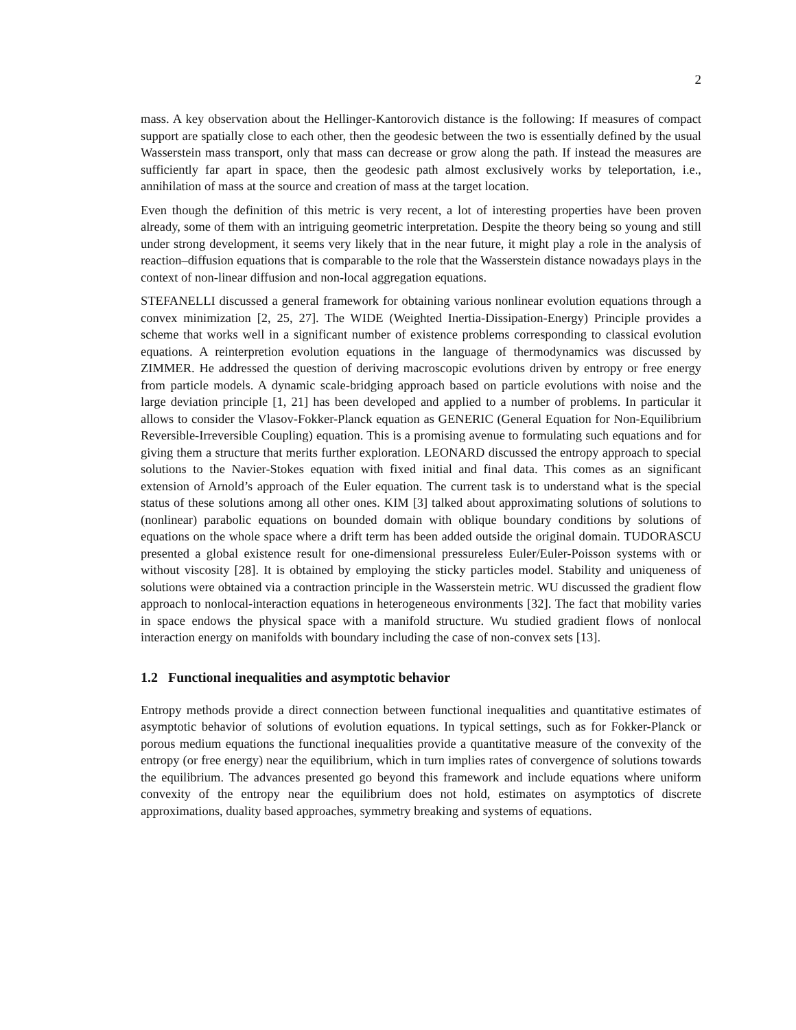2
mass. A key observation about the Hellinger-Kantorovich distance is the following: If measures of compact support are spatially close to each other, then the geodesic between the two is essentially defined by the usual Wasserstein mass transport, only that mass can decrease or grow along the path. If instead the measures are sufficiently far apart in space, then the geodesic path almost exclusively works by teleportation, i.e., annihilation of mass at the source and creation of mass at the target location.
Even though the definition of this metric is very recent, a lot of interesting properties have been proven already, some of them with an intriguing geometric interpretation. Despite the theory being so young and still under strong development, it seems very likely that in the near future, it might play a role in the analysis of reaction–diffusion equations that is comparable to the role that the Wasserstein distance nowadays plays in the context of non-linear diffusion and non-local aggregation equations.
STEFANELLI discussed a general framework for obtaining various nonlinear evolution equations through a convex minimization [2, 25, 27]. The WIDE (Weighted Inertia-Dissipation-Energy) Principle provides a scheme that works well in a significant number of existence problems corresponding to classical evolution equations. A reinterpretion evolution equations in the language of thermodynamics was discussed by ZIMMER. He addressed the question of deriving macroscopic evolutions driven by entropy or free energy from particle models. A dynamic scale-bridging approach based on particle evolutions with noise and the large deviation principle [1, 21] has been developed and applied to a number of problems. In particular it allows to consider the Vlasov-Fokker-Planck equation as GENERIC (General Equation for Non-Equilibrium Reversible-Irreversible Coupling) equation. This is a promising avenue to formulating such equations and for giving them a structure that merits further exploration. LEONARD discussed the entropy approach to special solutions to the Navier-Stokes equation with fixed initial and final data. This comes as an significant extension of Arnold’s approach of the Euler equation. The current task is to understand what is the special status of these solutions among all other ones. KIM [3] talked about approximating solutions of solutions to (nonlinear) parabolic equations on bounded domain with oblique boundary conditions by solutions of equations on the whole space where a drift term has been added outside the original domain. TUDORASCU presented a global existence result for one-dimensional pressureless Euler/Euler-Poisson systems with or without viscosity [28]. It is obtained by employing the sticky particles model. Stability and uniqueness of solutions were obtained via a contraction principle in the Wasserstein metric. WU discussed the gradient flow approach to nonlocal-interaction equations in heterogeneous environments [32]. The fact that mobility varies in space endows the physical space with a manifold structure. Wu studied gradient flows of nonlocal interaction energy on manifolds with boundary including the case of non-convex sets [13].
1.2 Functional inequalities and asymptotic behavior
Entropy methods provide a direct connection between functional inequalities and quantitative estimates of asymptotic behavior of solutions of evolution equations. In typical settings, such as for Fokker-Planck or porous medium equations the functional inequalities provide a quantitative measure of the convexity of the entropy (or free energy) near the equilibrium, which in turn implies rates of convergence of solutions towards the equilibrium. The advances presented go beyond this framework and include equations where uniform convexity of the entropy near the equilibrium does not hold, estimates on asymptotics of discrete approximations, duality based approaches, symmetry breaking and systems of equations.